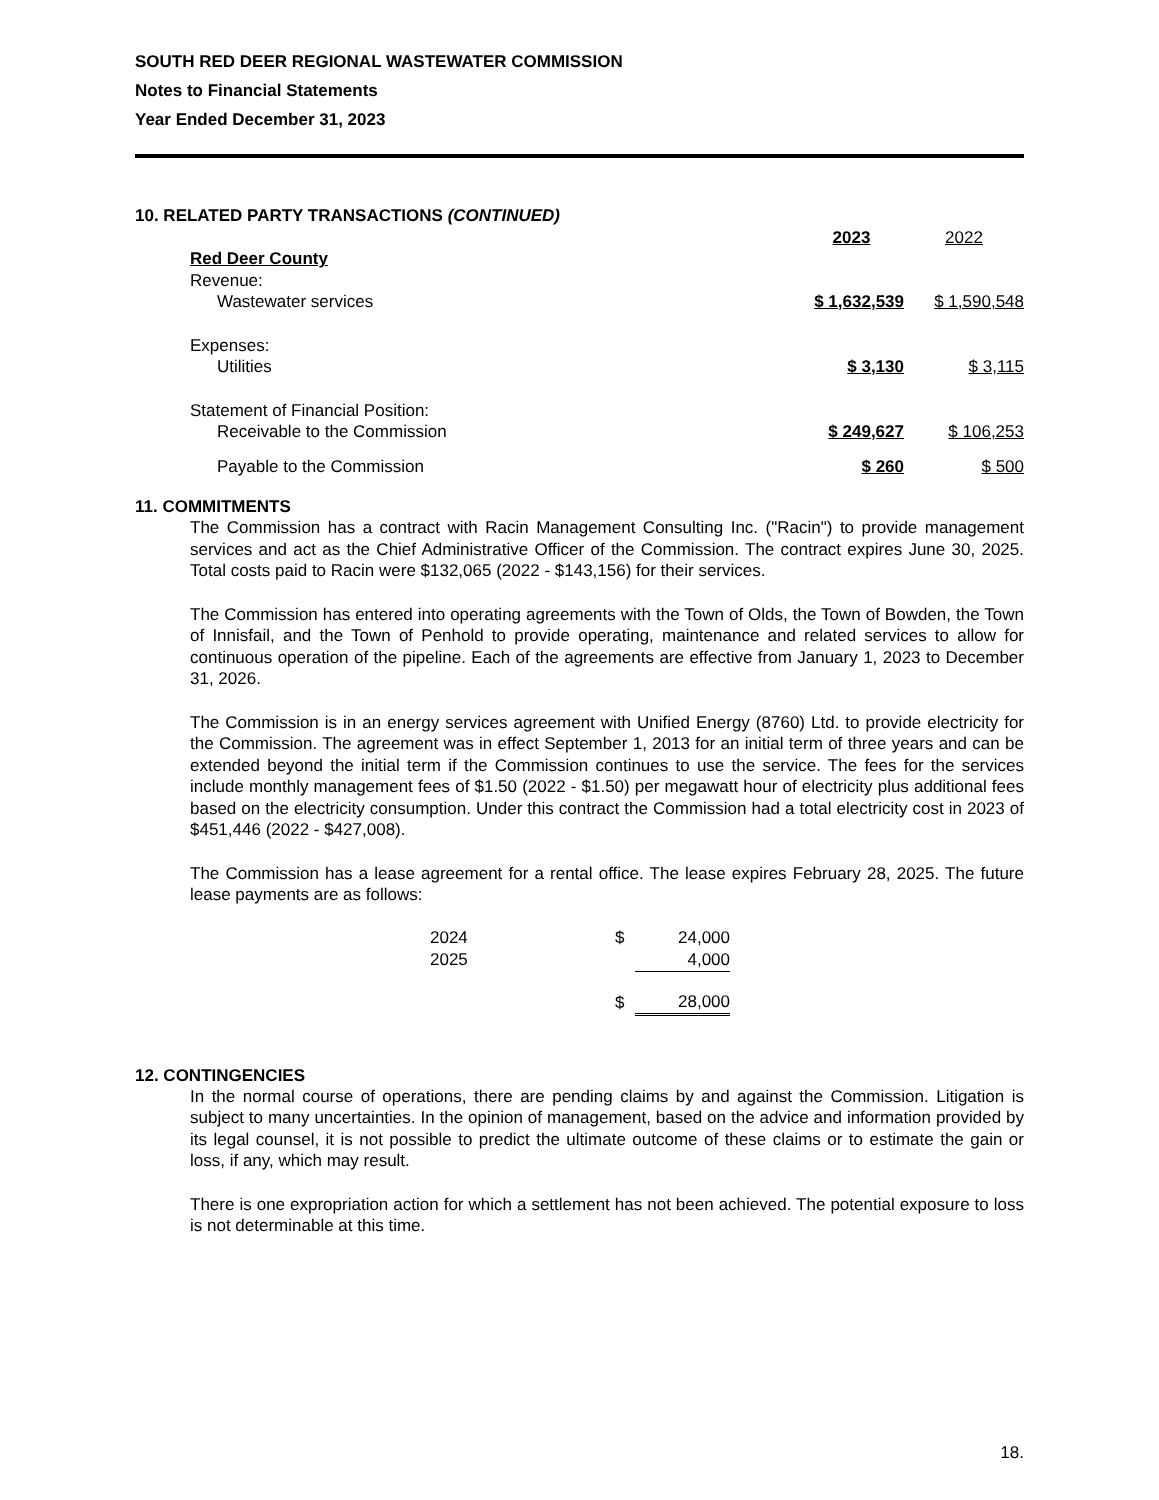SOUTH RED DEER REGIONAL WASTEWATER COMMISSION
Notes to Financial Statements
Year Ended December 31, 2023
10. RELATED PARTY TRANSACTIONS (CONTINUED)
| | 2023 | 2022 |
| Red Deer County | | |
| Revenue: | | |
| Wastewater services | $ 1,632,539 | $ 1,590,548 |
| Expenses: | | |
| Utilities | $ 3,130 | $ 3,115 |
| Statement of Financial Position: | | |
| Receivable to the Commission | $ 249,627 | $ 106,253 |
| Payable to the Commission | $ 260 | $ 500 |
11. COMMITMENTS
The Commission has a contract with Racin Management Consulting Inc. ("Racin") to provide management services and act as the Chief Administrative Officer of the Commission. The contract expires June 30, 2025. Total costs paid to Racin were $132,065 (2022 - $143,156) for their services.
The Commission has entered into operating agreements with the Town of Olds, the Town of Bowden, the Town of Innisfail, and the Town of Penhold to provide operating, maintenance and related services to allow for continuous operation of the pipeline. Each of the agreements are effective from January 1, 2023 to December 31, 2026.
The Commission is in an energy services agreement with Unified Energy (8760) Ltd. to provide electricity for the Commission. The agreement was in effect September 1, 2013 for an initial term of three years and can be extended beyond the initial term if the Commission continues to use the service. The fees for the services include monthly management fees of $1.50 (2022 - $1.50) per megawatt hour of electricity plus additional fees based on the electricity consumption. Under this contract the Commission had a total electricity cost in 2023 of $451,446 (2022 - $427,008).
The Commission has a lease agreement for a rental office. The lease expires February 28, 2025. The future lease payments are as follows:
| 2024 | $ | 24,000 |
| 2025 | | 4,000 |
| | $ | 28,000 |
12. CONTINGENCIES
In the normal course of operations, there are pending claims by and against the Commission. Litigation is subject to many uncertainties. In the opinion of management, based on the advice and information provided by its legal counsel, it is not possible to predict the ultimate outcome of these claims or to estimate the gain or loss, if any, which may result.
There is one expropriation action for which a settlement has not been achieved. The potential exposure to loss is not determinable at this time.
18.